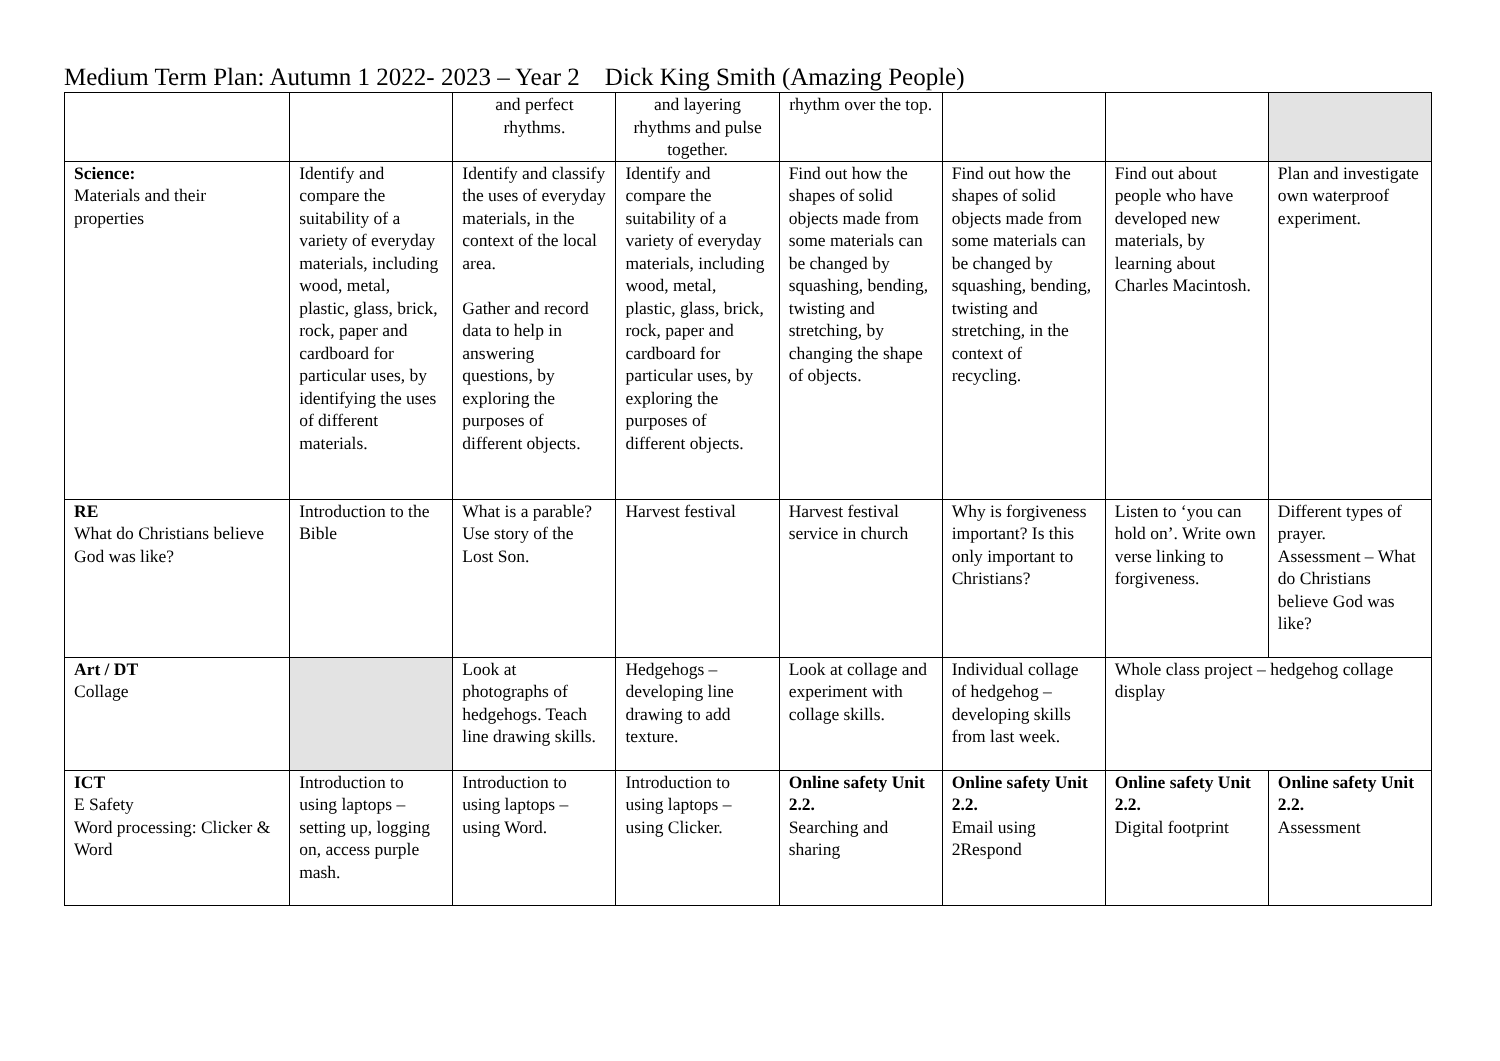Medium Term Plan: Autumn 1 2022- 2023 – Year 2 Dick King Smith (Amazing People)
| | | and perfect rhythms. | and layering rhythms and pulse together. | rhythm over the top. | | | |
| Science: Materials and their properties | Identify and compare the suitability of a variety of everyday materials, including wood, metal, plastic, glass, brick, rock, paper and cardboard for particular uses, by identifying the uses of different materials. | Identify and classify the uses of everyday materials, in the context of the local area. Gather and record data to help in answering questions, by exploring the purposes of different objects. | Identify and compare the suitability of a variety of everyday materials, including wood, metal, plastic, glass, brick, rock, paper and cardboard for particular uses, by exploring the purposes of different objects. | Find out how the shapes of solid objects made from some materials can be changed by squashing, bending, twisting and stretching, by changing the shape of objects. | Find out how the shapes of solid objects made from some materials can be changed by squashing, bending, twisting and stretching, in the context of recycling. | Find out about people who have developed new materials, by learning about Charles Macintosh. | Plan and investigate own waterproof experiment. |
| RE What do Christians believe God was like? | Introduction to the Bible | What is a parable? Use story of the Lost Son. | Harvest festival | Harvest festival service in church | Why is forgiveness important? Is this only important to Christians? | Listen to ‘you can hold on’. Write own verse linking to forgiveness. | Different types of prayer. Assessment – What do Christians believe God was like? |
| Art / DT Collage | | Look at photographs of hedgehogs. Teach line drawing skills. | Hedgehogs – developing line drawing to add texture. | Look at collage and experiment with collage skills. | Individual collage of hedgehog – developing skills from last week. | Whole class project – hedgehog collage display | |
| ICT E Safety Word processing: Clicker & Word | Introduction to using laptops – setting up, logging on, access purple mash. | Introduction to using laptops – using Word. | Introduction to using laptops – using Clicker. | Online safety Unit 2.2. Searching and sharing | Online safety Unit 2.2. Email using 2Respond | Online safety Unit 2.2. Digital footprint | Online safety Unit 2.2. Assessment |